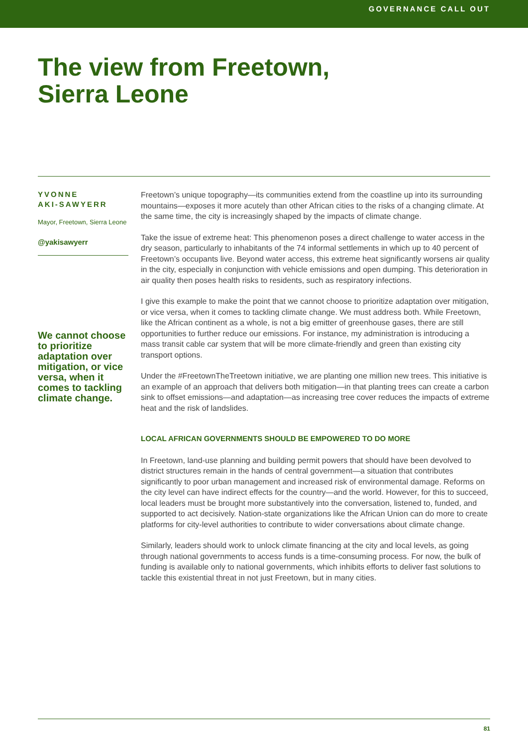GOVERNANCE CALL OUT
The view from Freetown,
Sierra Leone
YVONNE
AKI-SAWYERR
Mayor, Freetown, Sierra Leone
@yakisawyerr
We cannot choose to prioritize adaptation over mitigation, or vice versa, when it comes to tackling climate change.
Freetown’s unique topography—its communities extend from the coastline up into its surrounding mountains—exposes it more acutely than other African cities to the risks of a changing climate. At the same time, the city is increasingly shaped by the impacts of climate change.
Take the issue of extreme heat: This phenomenon poses a direct challenge to water access in the dry season, particularly to inhabitants of the 74 informal settlements in which up to 40 percent of Freetown’s occupants live. Beyond water access, this extreme heat significantly worsens air quality in the city, especially in conjunction with vehicle emissions and open dumping. This deterioration in air quality then poses health risks to residents, such as respiratory infections.
I give this example to make the point that we cannot choose to prioritize adaptation over mitigation, or vice versa, when it comes to tackling climate change. We must address both. While Freetown, like the African continent as a whole, is not a big emitter of greenhouse gases, there are still opportunities to further reduce our emissions. For instance, my administration is introducing a mass transit cable car system that will be more climate-friendly and green than existing city transport options.
Under the #FreetownTheTreetown initiative, we are planting one million new trees. This initiative is an example of an approach that delivers both mitigation—in that planting trees can create a carbon sink to offset emissions—and adaptation—as increasing tree cover reduces the impacts of extreme heat and the risk of landslides.
LOCAL AFRICAN GOVERNMENTS SHOULD BE EMPOWERED TO DO MORE
In Freetown, land-use planning and building permit powers that should have been devolved to district structures remain in the hands of central government—a situation that contributes significantly to poor urban management and increased risk of environmental damage. Reforms on the city level can have indirect effects for the country—and the world. However, for this to succeed, local leaders must be brought more substantively into the conversation, listened to, funded, and supported to act decisively. Nation-state organizations like the African Union can do more to create platforms for city-level authorities to contribute to wider conversations about climate change.
Similarly, leaders should work to unlock climate financing at the city and local levels, as going through national governments to access funds is a time-consuming process. For now, the bulk of funding is available only to national governments, which inhibits efforts to deliver fast solutions to tackle this existential threat in not just Freetown, but in many cities.
81